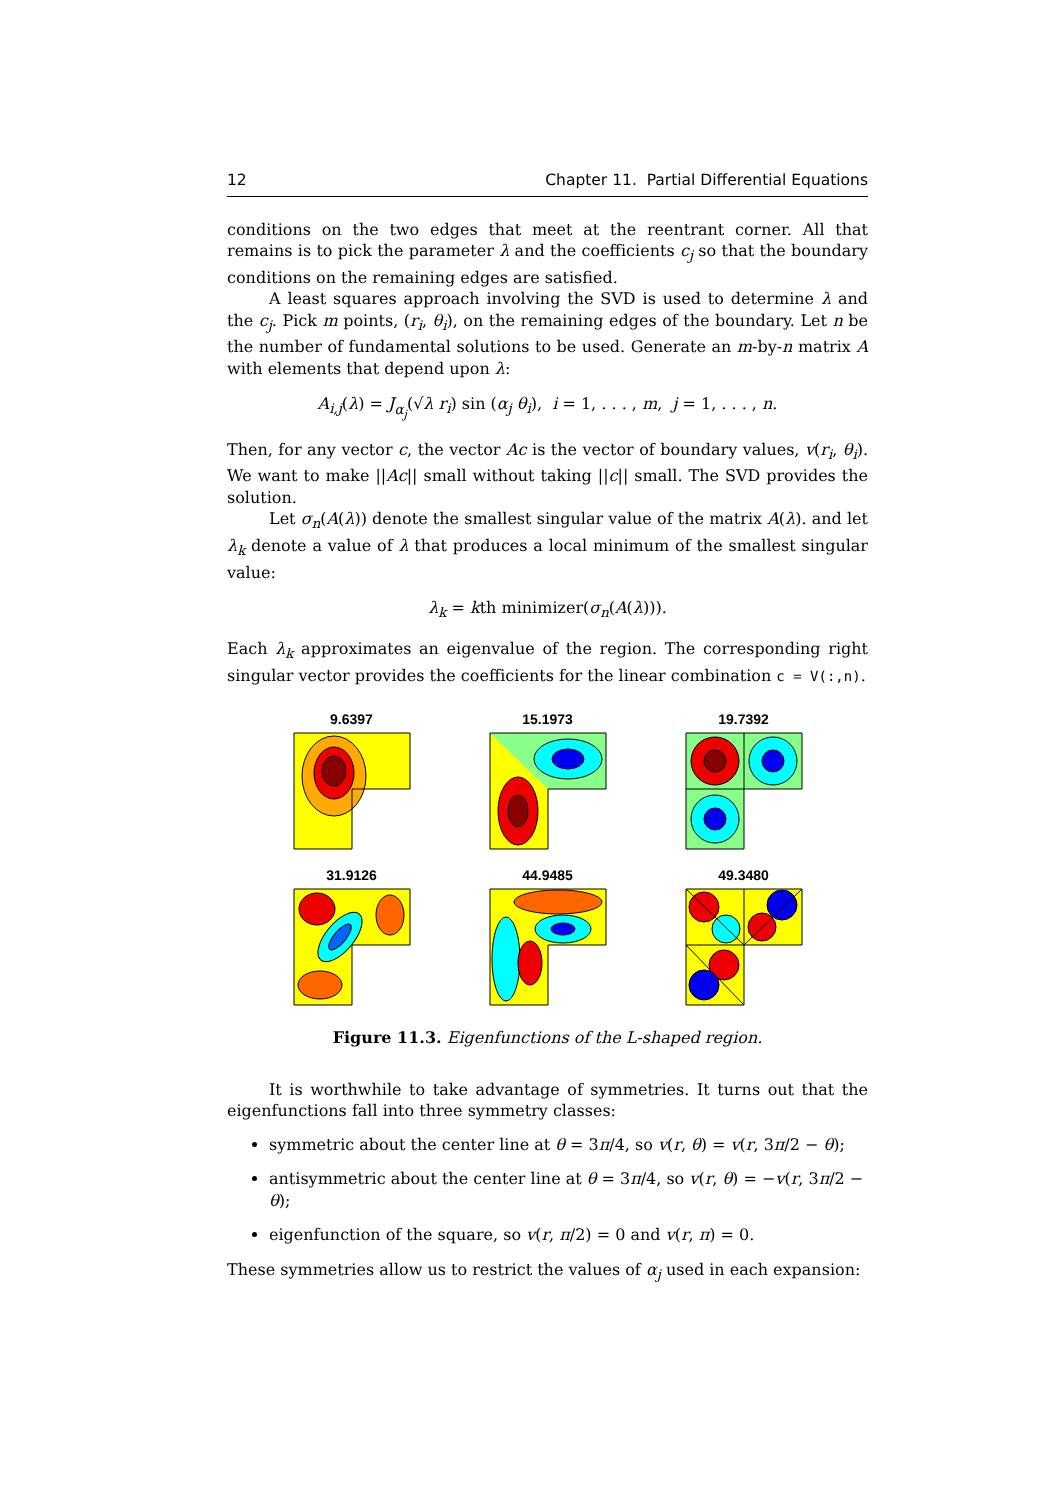12 Chapter 11. Partial Differential Equations
conditions on the two edges that meet at the reentrant corner. All that remains is to pick the parameter λ and the coefficients c<sub>j</sub> so that the boundary conditions on the remaining edges are satisfied.
A least squares approach involving the SVD is used to determine λ and the c<sub>j</sub>. Pick m points, (r<sub>i</sub>, θ<sub>i</sub>), on the remaining edges of the boundary. Let n be the number of fundamental solutions to be used. Generate an m-by-n matrix A with elements that depend upon λ:
A<sub>i,j</sub>(λ) = J<sub>α<sub>j</sub></sub>(√λ r<sub>i</sub>) sin (α<sub>j</sub> θ<sub>i</sub>), i = 1, . . . , m, j = 1, . . . , n.
Then, for any vector c, the vector Ac is the vector of boundary values, v(r<sub>i</sub>, θ<sub>i</sub>). We want to make ||Ac|| small without taking ||c|| small. The SVD provides the solution.
Let σ<sub>n</sub>(A(λ)) denote the smallest singular value of the matrix A(λ). and let λ<sub>k</sub> denote a value of λ that produces a local minimum of the smallest singular value:
λ<sub>k</sub> = kth minimizer(σ<sub>n</sub>(A(λ))).
Each λ<sub>k</sub> approximates an eigenvalue of the region. The corresponding right singular vector provides the coefficients for the linear combination c = V(:,n).
9.6397
15.1973
19.7392
31.9126
44.9485
49.3480
Figure 11.3. Eigenfunctions of the L-shaped region.
It is worthwhile to take advantage of symmetries. It turns out that the eigenfunctions fall into three symmetry classes:
symmetric about the center line at θ = 3π/4, so v(r, θ) = v(r, 3π/2 − θ);
antisymmetric about the center line at θ = 3π/4, so v(r, θ) = −v(r, 3π/2 − θ);
eigenfunction of the square, so v(r, π/2) = 0 and v(r, π) = 0.
These symmetries allow us to restrict the values of α<sub>j</sub> used in each expansion: